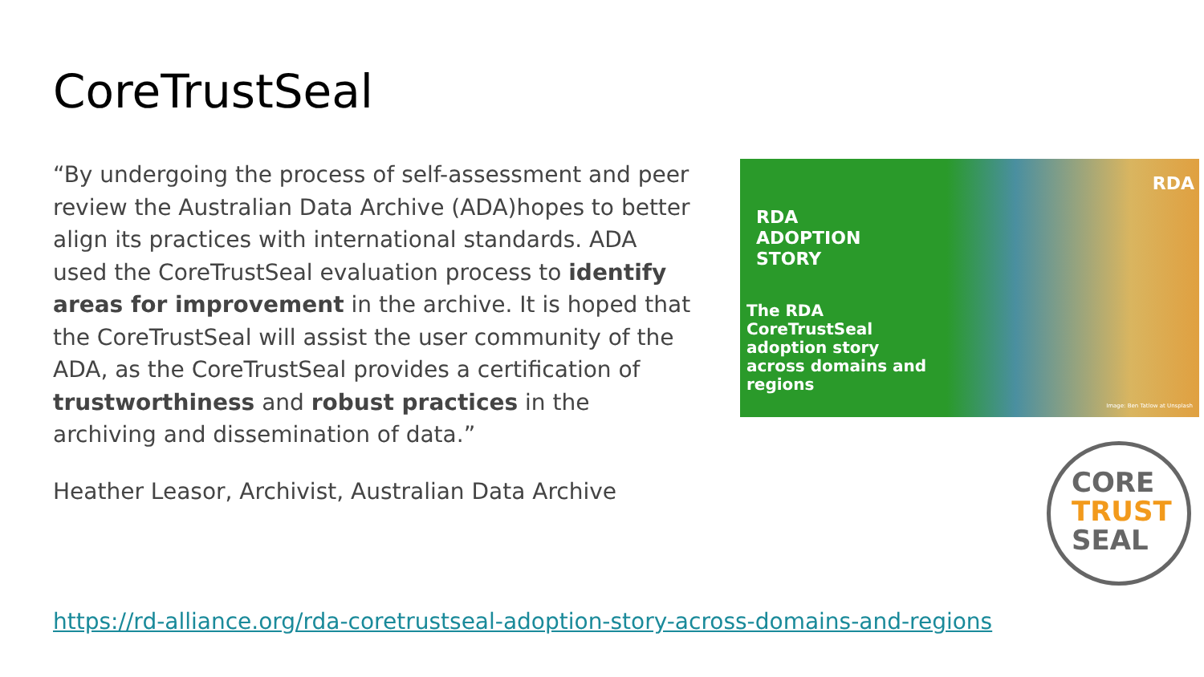CoreTrustSeal
“By undergoing the process of self-assessment and peer review the Australian Data Archive (ADA)hopes to better align its practices with international standards. ADA used the CoreTrustSeal evaluation process to identify areas for improvement in the archive. It is hoped that the CoreTrustSeal will assist the user community of the ADA, as the CoreTrustSeal provides a certification of trustworthiness and robust practices in the archiving and dissemination of data.”
Heather Leasor, Archivist, Australian Data Archive
RDA
RDA
ADOPTION
STORY
The RDA
CoreTrustSeal
adoption story
across domains and
regions
Image: Ben Tatlow at Unsplash
CORE
TRUST
SEAL
https://rd-alliance.org/rda-coretrustseal-adoption-story-across-domains-and-regions